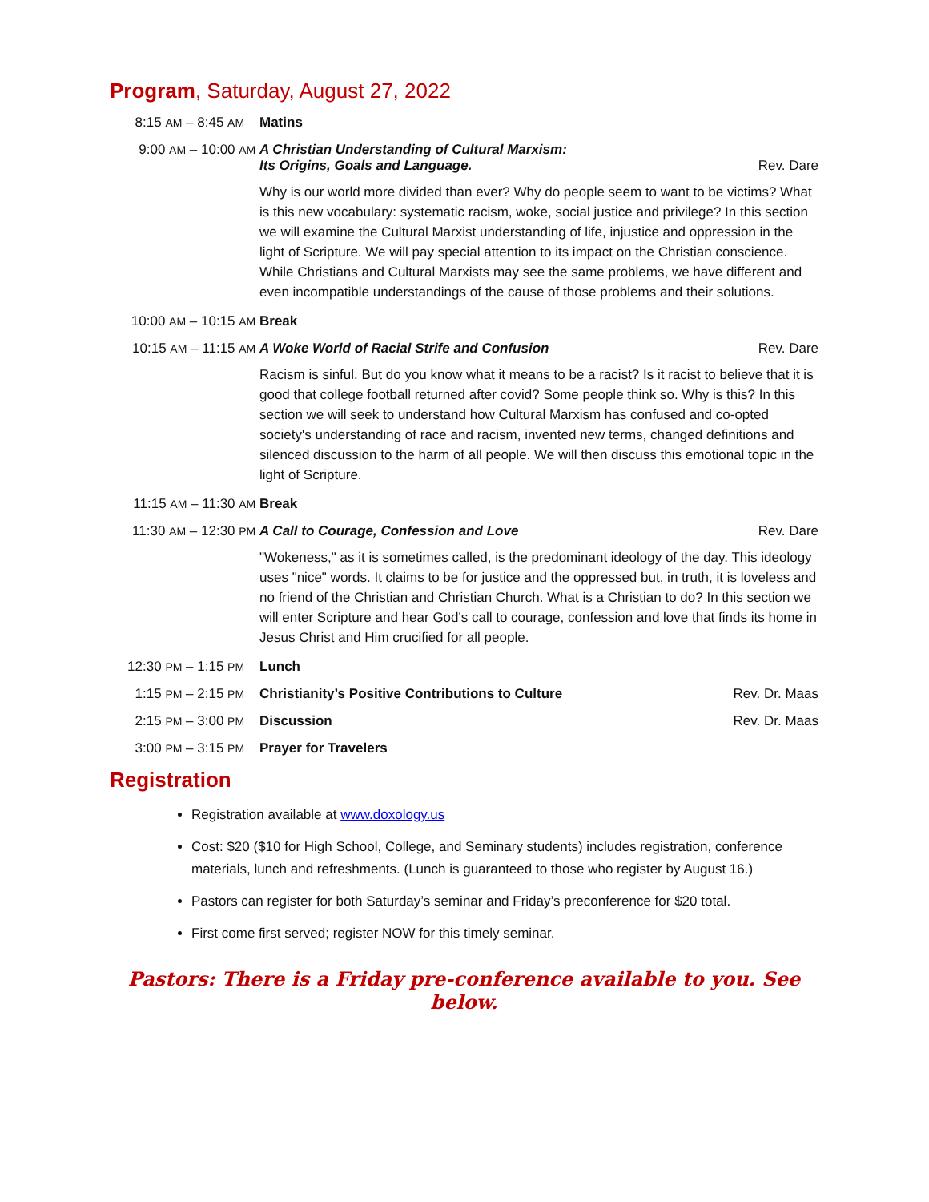Program, Saturday, August 27, 2022
8:15 AM – 8:45 AM
Matins
9:00 AM – 10:00 AM
A Christian Understanding of Cultural Marxism:
Its Origins, Goals and Language.
Rev. Dare
Why is our world more divided than ever? Why do people seem to want to be victims? What is this new vocabulary: systematic racism, woke, social justice and privilege? In this section we will examine the Cultural Marxist understanding of life, injustice and oppression in the light of Scripture. We will pay special attention to its impact on the Christian conscience. While Christians and Cultural Marxists may see the same problems, we have different and even incompatible understandings of the cause of those problems and their solutions.
10:00 AM – 10:15 AM
Break
10:15 AM – 11:15 AM
A Woke World of Racial Strife and Confusion Rev. Dare
Racism is sinful. But do you know what it means to be a racist? Is it racist to believe that it is good that college football returned after covid? Some people think so. Why is this? In this section we will seek to understand how Cultural Marxism has confused and co-opted society's understanding of race and racism, invented new terms, changed definitions and silenced discussion to the harm of all people. We will then discuss this emotional topic in the light of Scripture.
11:15 AM – 11:30 AM
Break
11:30 AM – 12:30 PM
A Call to Courage, Confession and Love Rev. Dare
"Wokeness," as it is sometimes called, is the predominant ideology of the day. This ideology uses "nice" words. It claims to be for justice and the oppressed but, in truth, it is loveless and no friend of the Christian and Christian Church. What is a Christian to do? In this section we will enter Scripture and hear God's call to courage, confession and love that finds its home in Jesus Christ and Him crucified for all people.
12:30 PM – 1:15 PM
Lunch
1:15 PM – 2:15 PM
Christianity’s Positive Contributions to Culture Rev. Dr. Maas
2:15 PM – 3:00 PM
Discussion Rev. Dr. Maas
3:00 PM – 3:15 PM
Prayer for Travelers
Registration
Registration available at www.doxology.us
Cost: $20 ($10 for High School, College, and Seminary students) includes registration, conference materials, lunch and refreshments. (Lunch is guaranteed to those who register by August 16.)
Pastors can register for both Saturday’s seminar and Friday’s preconference for $20 total.
First come first served; register NOW for this timely seminar.
Pastors: There is a Friday pre-conference available to you. See below.